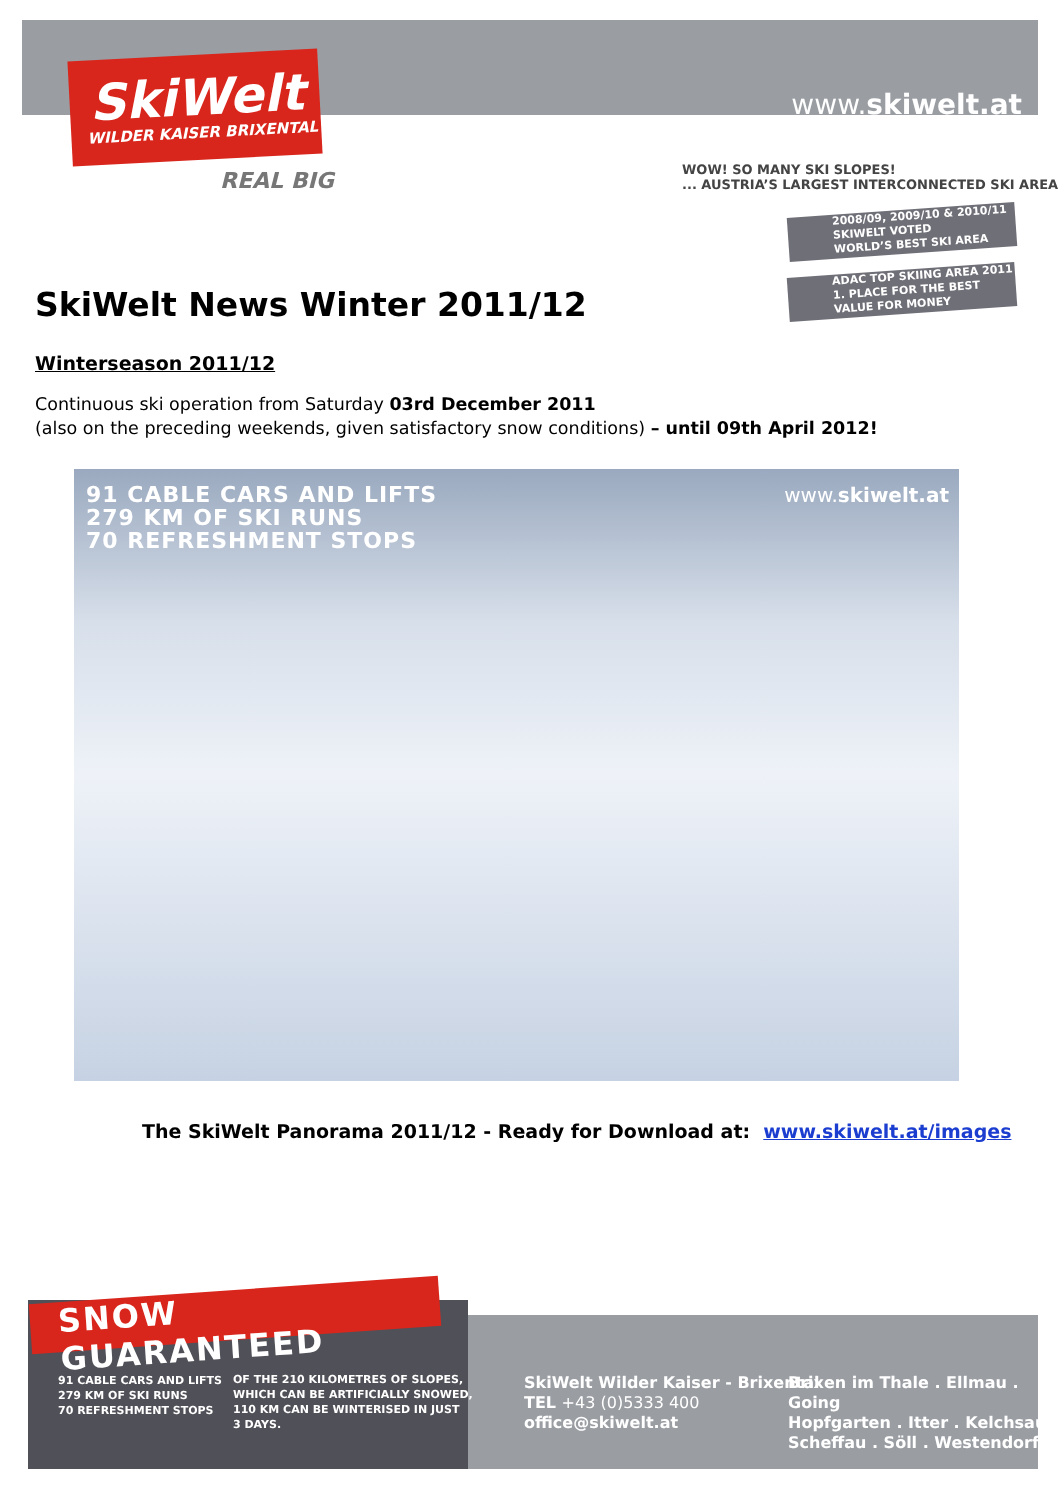SkiWelt
WILDER KAISER BRIXENTAL
REAL BIG
www.skiwelt.at
WOW! SO MANY SKI SLOPES!
... AUSTRIA’S LARGEST INTERCONNECTED SKI AREA
2008/09, 2009/10 & 2010/11
SKIWELT VOTED
WORLD’S BEST SKI AREA
ADAC TOP SKIING AREA 2011
1. PLACE FOR THE BEST
VALUE FOR MONEY
SkiWelt News Winter 2011/12
Winterseason 2011/12
Continuous ski operation from Saturday 03rd December 2011
(also on the preceding weekends, given satisfactory snow conditions) – until 09th April 2012!
91 CABLE CARS AND LIFTS
279 KM OF SKI RUNS
70 REFRESHMENT STOPS
www.skiwelt.at
The SkiWelt Panorama 2011/12 - Ready for Download at: www.skiwelt.at/images
SNOW GUARANTEED
91 CABLE CARS AND LIFTS
279 KM OF SKI RUNS
70 REFRESHMENT STOPS
OF THE 210 KILOMETRES OF SLOPES,
WHICH CAN BE ARTIFICIALLY SNOWED,
110 KM CAN BE WINTERISED IN JUST
3 DAYS.
SkiWelt Wilder Kaiser - Brixental
TEL +43 (0)5333 400
office@skiwelt.at
Brixen im Thale . Ellmau . Going
Hopfgarten . Itter . Kelchsau
Scheffau . Söll . Westendorf